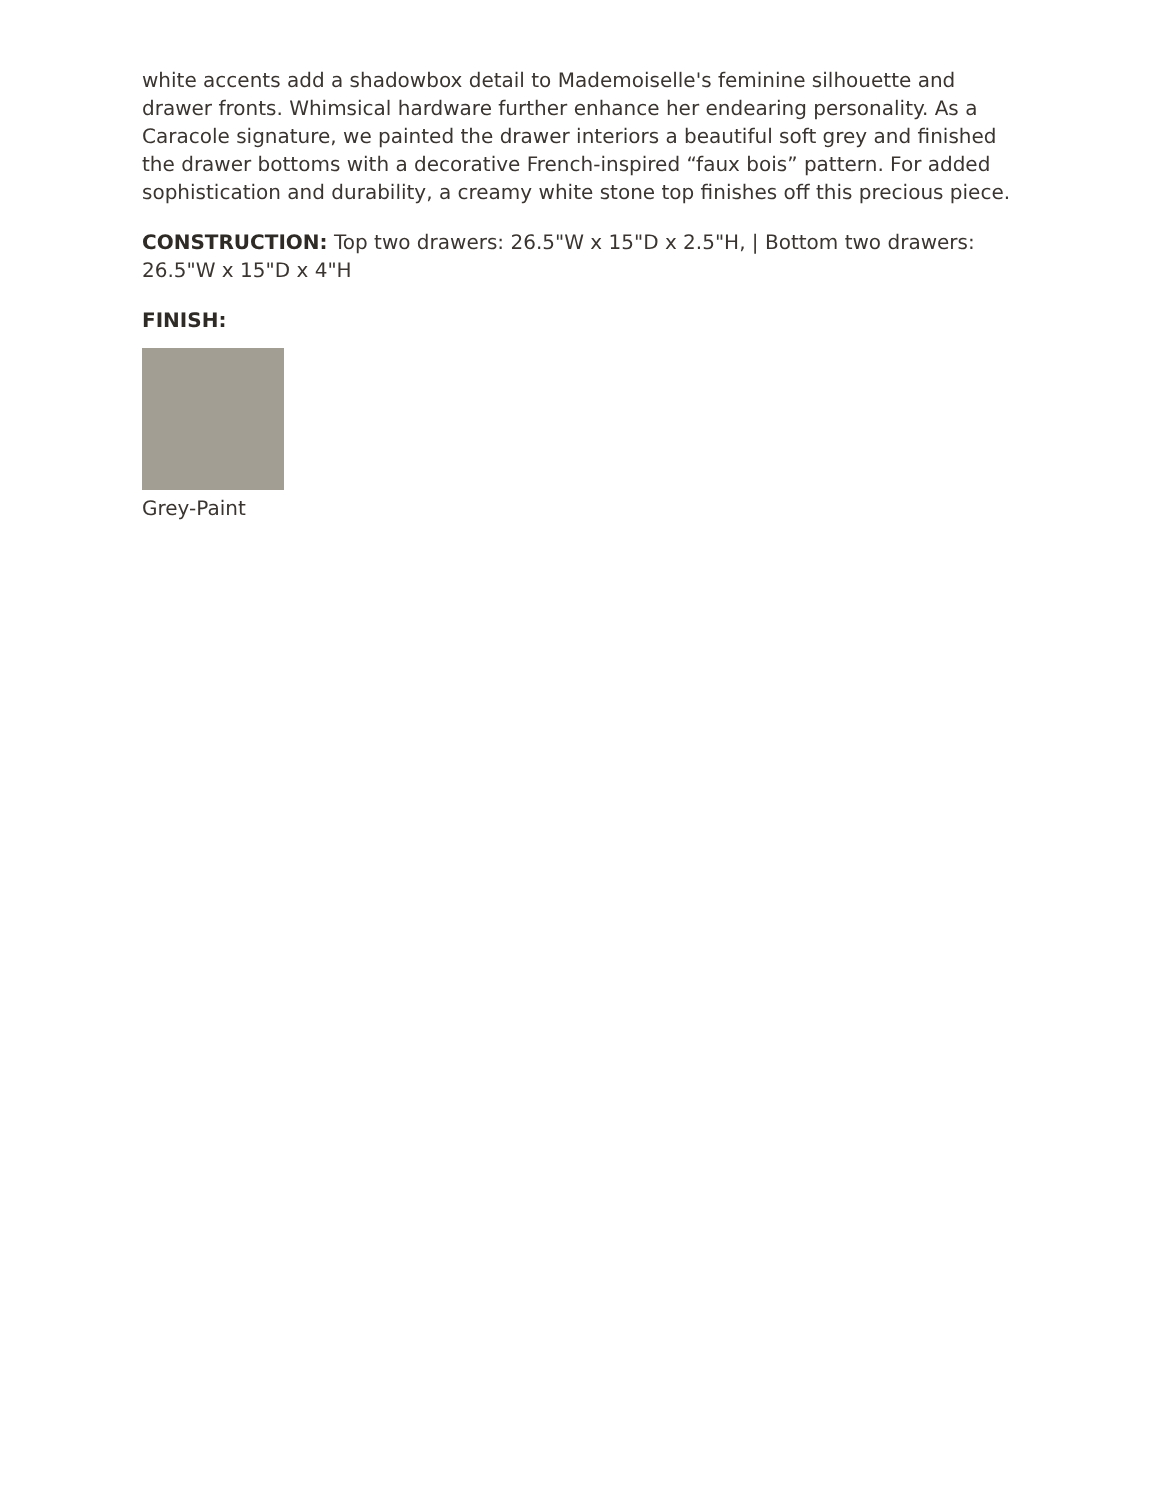white accents add a shadowbox detail to Mademoiselle's feminine silhouette and drawer fronts. Whimsical hardware further enhance her endearing personality. As a Caracole signature, we painted the drawer interiors a beautiful soft grey and finished the drawer bottoms with a decorative French-inspired “faux bois” pattern. For added sophistication and durability, a creamy white stone top finishes off this precious piece.
CONSTRUCTION: Top two drawers: 26.5"W x 15"D x 2.5"H, | Bottom two drawers: 26.5"W x 15"D x 4"H
FINISH:
Grey-Paint